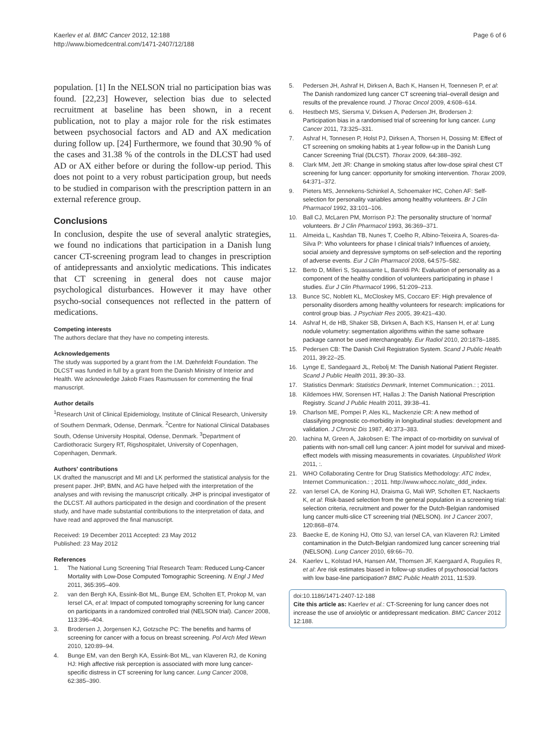Kaerlev et al. BMC Cancer 2012, 12:188
http://www.biomedcentral.com/1471-2407/12/188
Page 6 of 6
population. [1] In the NELSON trial no participation bias was found. [22,23] However, selection bias due to selected recruitment at baseline has been shown, in a recent publication, not to play a major role for the risk estimates between psychosocial factors and AD and AX medication during follow up. [24] Furthermore, we found that 30.90 % of the cases and 31.38 % of the controls in the DLCST had used AD or AX either before or during the follow-up period. This does not point to a very robust participation group, but needs to be studied in comparison with the prescription pattern in an external reference group.
Conclusions
In conclusion, despite the use of several analytic strategies, we found no indications that participation in a Danish lung cancer CT-screening program lead to changes in prescription of antidepressants and anxiolytic medications. This indicates that CT screening in general does not cause major psychological disturbances. However it may have other psycho-social consequences not reflected in the pattern of medications.
Competing interests
The authors declare that they have no competing interests.
Acknowledgements
The study was supported by a grant from the I.M. Dæhnfeldt Foundation. The DLCST was funded in full by a grant from the Danish Ministry of Interior and Health. We acknowledge Jakob Fraes Rasmussen for commenting the final manuscript.
Author details
<sup>1</sup> Research Unit of Clinical Epidemiology, Institute of Clinical Research, University of Southern Denmark, Odense, Denmark. <sup>2</sup>Centre for National Clinical Databases South, Odense University Hospital, Odense, Denmark. <sup>3</sup>Department of Cardiothoracic Surgery RT, Rigshospitalet, University of Copenhagen, Copenhagen, Denmark.
Authors' contributions
LK drafted the manuscript and MI and LK performed the statistical analysis for the present paper. JHP, BMN, and AG have helped with the interpretation of the analyses and with revising the manuscript critically. JHP is principal investigator of the DLCST. All authors participated in the design and coordination of the present study, and have made substantial contributions to the interpretation of data, and have read and approved the final manuscript.
Received: 19 December 2011 Accepted: 23 May 2012
Published: 23 May 2012
References
1. The National Lung Screening Trial Research Team: Reduced Lung-Cancer Mortality with Low-Dose Computed Tomographic Screening. N Engl J Med 2011, 365: 395–409.
2. van den Bergh KA, Essink-Bot ML, Bunge EM, Scholten ET, Prokop M, van Iersel CA, et al: Impact of computed tomography screening for lung cancer on participants in a randomized controlled trial (NELSON trial). Cancer 2008, 113: 396–404.
3. Brodersen J, Jorgensen KJ, Gotzsche PC: The benefits and harms of screening for cancer with a focus on breast screening. Pol Arch Med Wewn 2010, 120: 89–94.
4. Bunge EM, van den Bergh KA, Essink-Bot ML, van Klaveren RJ, de Koning HJ: High affective risk perception is associated with more lung cancer-specific distress in CT screening for lung cancer. Lung Cancer 2008, 62: 385–390.
5. Pedersen JH, Ashraf H, Dirksen A, Bach K, Hansen H, Toennesen P, et al: The Danish randomized lung cancer CT screening trial–overall design and results of the prevalence round. J Thorac Oncol 2009, 4: 608–614.
6. Hestbech MS, Siersma V, Dirksen A, Pedersen JH, Brodersen J: Participation bias in a randomised trial of screening for lung cancer. Lung Cancer 2011, 73: 325–331.
7. Ashraf H, Tonnesen P, Holst PJ, Dirksen A, Thorsen H, Dossing M: Effect of CT screening on smoking habits at 1-year follow-up in the Danish Lung Cancer Screening Trial (DLCST). Thorax 2009, 64: 388–392.
8. Clark MM, Jett JR: Change in smoking status after low-dose spiral chest CT screening for lung cancer: opportunity for smoking intervention. Thorax 2009, 64: 371–372.
9. Pieters MS, Jennekens-Schinkel A, Schoemaker HC, Cohen AF: Self-selection for personality variables among healthy volunteers. Br J Clin Pharmacol 1992, 33: 101–106.
10. Ball CJ, McLaren PM, Morrison PJ: The personality structure of 'normal' volunteers. Br J Clin Pharmacol 1993, 36: 369–371.
11. Almeida L, Kashdan TB, Nunes T, Coelho R, Albino-Teixeira A, Soares-da-Silva P: Who volunteers for phase I clinical trials? Influences of anxiety, social anxiety and depressive symptoms on self-selection and the reporting of adverse events. Eur J Clin Pharmacol 2008, 64: 575–582.
12. Berto D, Milleri S, Squassante L, Baroldi PA: Evaluation of personality as a component of the healthy condition of volunteers participating in phase I studies. Eur J Clin Pharmacol 1996, 51: 209–213.
13. Bunce SC, Noblett KL, McCloskey MS, Coccaro EF: High prevalence of personality disorders among healthy volunteers for research: implications for control group bias. J Psychiatr Res 2005, 39: 421–430.
14. Ashraf H, de HB, Shaker SB, Dirksen A, Bach KS, Hansen H, et al: Lung nodule volumetry: segmentation algorithms within the same software package cannot be used interchangeably. Eur Radiol 2010, 20: 1878–1885.
15. Pedersen CB: The Danish Civil Registration System. Scand J Public Health 2011, 39: 22–25.
16. Lynge E, Sandegaard JL, Rebolj M: The Danish National Patient Register. Scand J Public Health 2011, 39: 30–33.
17. Statistics Denmark: Statistics Denmark, Internet Communication.: ; 2011.
18. Kildemoes HW, Sorensen HT, Hallas J: The Danish National Prescription Registry. Scand J Public Health 2011, 39: 38–41.
19. Charlson ME, Pompei P, Ales KL, Mackenzie CR: A new method of classifying prognostic co-morbidity in longitudinal studies: development and validation. J Chronic Dis 1987, 40: 373–383.
20. Iachina M, Green A, Jakobsen E: The impact of co-morbidity on survival of patients with non-small cell lung cancer: A joint model for survival and mixed-effect models with missing measurements in covariates. Unpublished Work 2011, :.
21. WHO Collaborating Centre for Drug Statistics Methodology: ATC Index, Internet Communication.: ; 2011. http://www.whocc.no/atc_ddd_index.
22. van Iersel CA, de Koning HJ, Draisma G, Mali WP, Scholten ET, Nackaerts K, et al: Risk-based selection from the general population in a screening trial: selection criteria, recruitment and power for the Dutch-Belgian randomised lung cancer multi-slice CT screening trial (NELSON). Int J Cancer 2007, 120: 868–874.
23. Baecke E, de Koning HJ, Otto SJ, van Iersel CA, van Klaveren RJ: Limited contamination in the Dutch-Belgian randomized lung cancer screening trial (NELSON). Lung Cancer 2010, 69: 66–70.
24. Kaerlev L, Kolstad HA, Hansen AM, Thomsen JF, Kaergaard A, Rugulies R, et al: Are risk estimates biased in follow-up studies of psychosocial factors with low base-line participation? BMC Public Health 2011, 11: 539.
doi:10.1186/1471-2407-12-188
Cite this article as: Kaerlev et al.: CT-Screening for lung cancer does not increase the use of anxiolytic or antidepressant medication. BMC Cancer 2012 12:188.